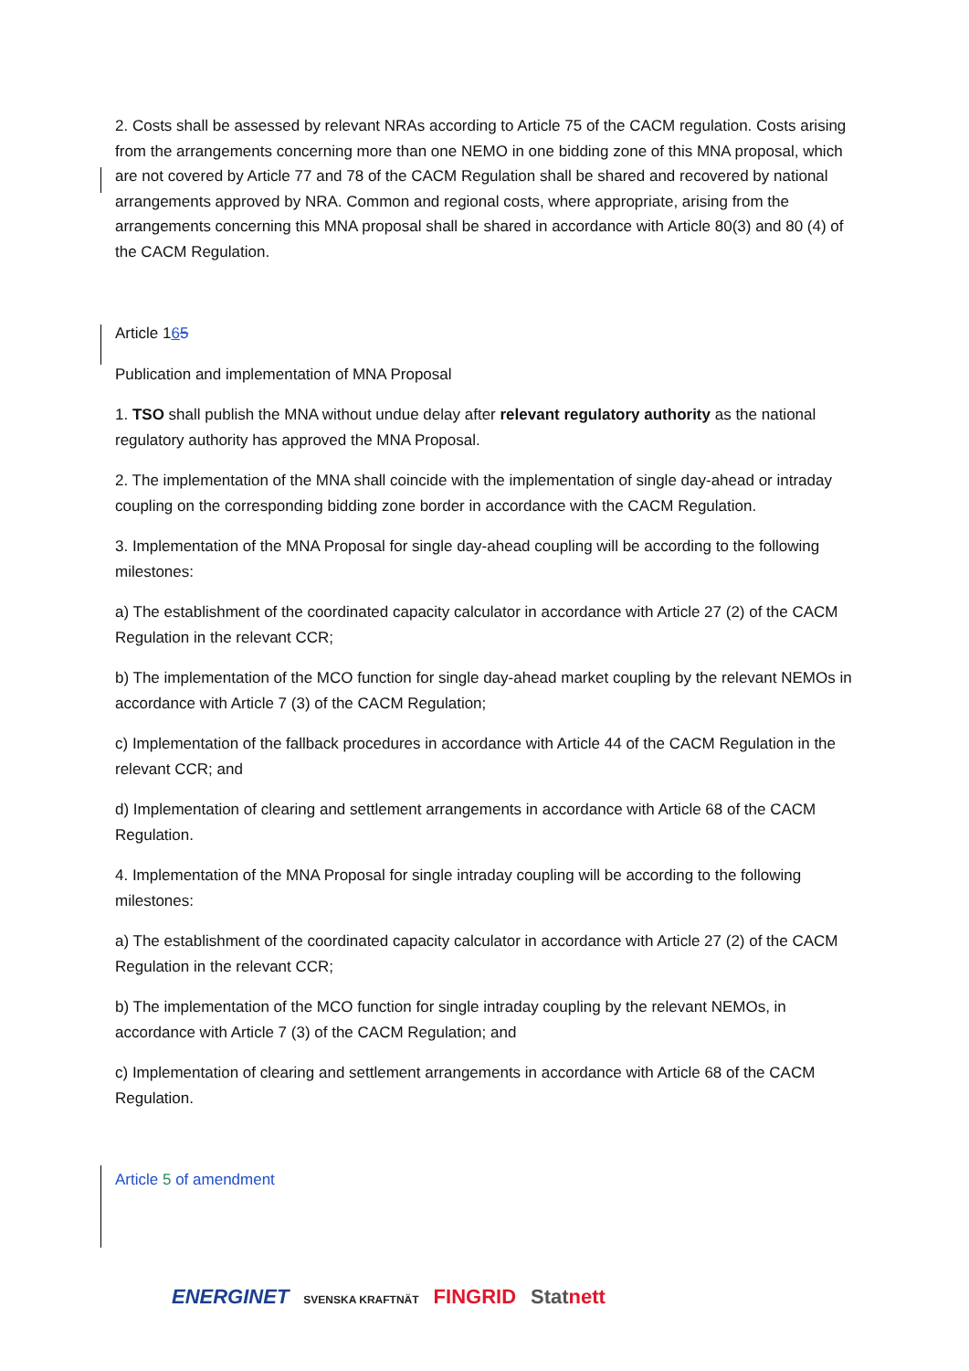2. Costs shall be assessed by relevant NRAs according to Article 75 of the CACM regulation. Costs arising from the arrangements concerning more than one NEMO in one bidding zone of this MNA proposal, which are not covered by Article 77 and 78 of the CACM Regulation shall be shared and recovered by national arrangements approved by NRA. Common and regional costs, where appropriate, arising from the arrangements concerning this MNA proposal shall be shared in accordance with Article 80(3) and 80 (4) of the CACM Regulation.
Article 165
Publication and implementation of MNA Proposal
1. TSO shall publish the MNA without undue delay after relevant regulatory authority as the national regulatory authority has approved the MNA Proposal.
2. The implementation of the MNA shall coincide with the implementation of single day-ahead or intraday coupling on the corresponding bidding zone border in accordance with the CACM Regulation.
3. Implementation of the MNA Proposal for single day-ahead coupling will be according to the following milestones:
a) The establishment of the coordinated capacity calculator in accordance with Article 27 (2) of the CACM Regulation in the relevant CCR;
b) The implementation of the MCO function for single day-ahead market coupling by the relevant NEMOs in accordance with Article 7 (3) of the CACM Regulation;
c) Implementation of the fallback procedures in accordance with Article 44 of the CACM Regulation in the relevant CCR; and
d) Implementation of clearing and settlement arrangements in accordance with Article 68 of the CACM Regulation.
4. Implementation of the MNA Proposal for single intraday coupling will be according to the following milestones:
a) The establishment of the coordinated capacity calculator in accordance with Article 27 (2) of the CACM Regulation in the relevant CCR;
b) The implementation of the MCO function for single intraday coupling by the relevant NEMOs, in accordance with Article 7 (3) of the CACM Regulation; and
c) Implementation of clearing and settlement arrangements in accordance with Article 68 of the CACM Regulation.
Article 5 of amendment
ENERGINET SVENSKA KRAFTNÄT FINGRID Statnett